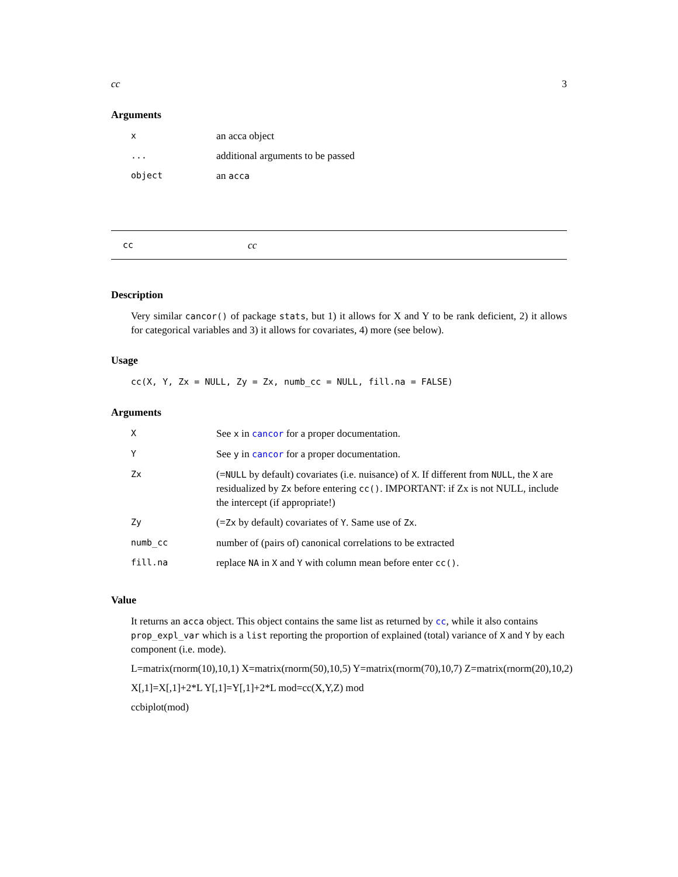cc 3
Arguments
| x | an acca object |
| ... | additional arguments to be passed |
| object | an acca |
cc cc
Description
Very similar cancor() of package stats, but 1) it allows for X and Y to be rank deficient, 2) it allows for categorical variables and 3) it allows for covariates, 4) more (see below).
Usage
cc(X, Y, Zx = NULL, Zy = Zx, numb_cc = NULL, fill.na = FALSE)
Arguments
| X | See x in cancor for a proper documentation. |
| Y | See y in cancor for a proper documentation. |
| Zx | (= NULL by default) covariates (i.e. nuisance) of X . If different from NULL , the X are residualized by Zx before entering cc() . IMPORTANT: if Zx is not NULL, include the intercept (if appropriate!) |
| Zy | (= Zx by default) covariates of Y . Same use of Zx . |
| numb_cc | number of (pairs of) canonical correlations to be extracted |
| fill.na | replace NA in X and Y with column mean before enter cc() . |
Value
It returns an acca object. This object contains the same list as returned by cc, while it also contains prop_expl_var which is a list reporting the proportion of explained (total) variance of X and Y by each component (i.e. mode).
L=matrix(rnorm(10),10,1) X=matrix(rnorm(50),10,5) Y=matrix(rnorm(70),10,7) Z=matrix(rnorm(20),10,2)
X[,1]=X[,1]+2*L Y[,1]=Y[,1]+2*L mod=cc(X,Y,Z) mod
ccbiplot(mod)